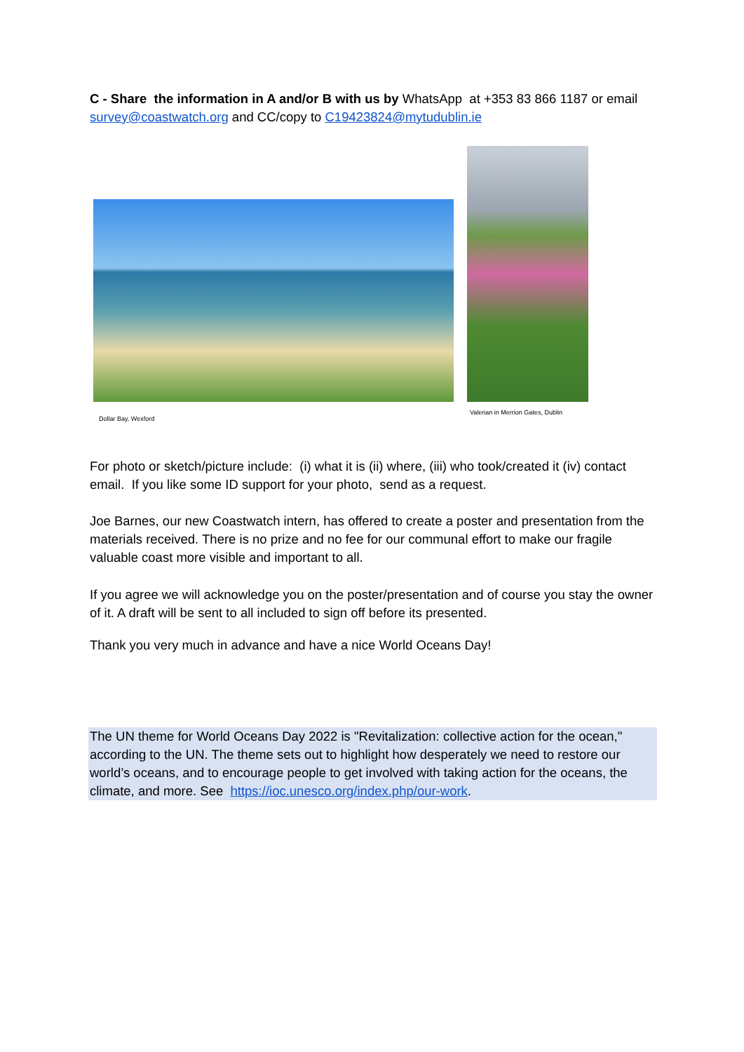C - Share the information in A and/or B with us by WhatsApp at +353 83 866 1187 or email survey@coastwatch.org and CC/copy to C19423824@mytudublin.ie
Dollar Bay, Wexford
Valerian in Merrion Gates, Dublin
For photo or sketch/picture include: (i) what it is (ii) where, (iii) who took/created it (iv) contact email. If you like some ID support for your photo, send as a request.
Joe Barnes, our new Coastwatch intern, has offered to create a poster and presentation from the materials received. There is no prize and no fee for our communal effort to make our fragile valuable coast more visible and important to all.
If you agree we will acknowledge you on the poster/presentation and of course you stay the owner of it. A draft will be sent to all included to sign off before its presented.
Thank you very much in advance and have a nice World Oceans Day!
The UN theme for World Oceans Day 2022 is "Revitalization: collective action for the ocean," according to the UN. The theme sets out to highlight how desperately we need to restore our world’s oceans, and to encourage people to get involved with taking action for the oceans, the climate, and more. See https://ioc.unesco.org/index.php/our-work.